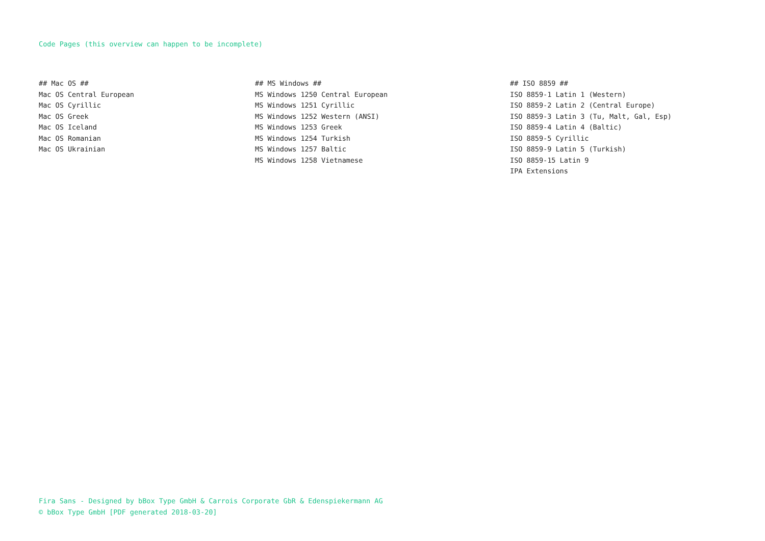Code Pages (this overview can happen to be incomplete)
## Mac OS ##
Mac OS Central European
Mac OS Cyrillic
Mac OS Greek
Mac OS Iceland
Mac OS Romanian
Mac OS Ukrainian
## MS Windows ##
MS Windows 1250 Central European
MS Windows 1251 Cyrillic
MS Windows 1252 Western (ANSI)
MS Windows 1253 Greek
MS Windows 1254 Turkish
MS Windows 1257 Baltic
MS Windows 1258 Vietnamese
## ISO 8859 ##
ISO 8859-1 Latin 1 (Western)
ISO 8859-2 Latin 2 (Central Europe)
ISO 8859-3 Latin 3 (Tu, Malt, Gal, Esp)
ISO 8859-4 Latin 4 (Baltic)
ISO 8859-5 Cyrillic
ISO 8859-9 Latin 5 (Turkish)
ISO 8859-15 Latin 9
IPA Extensions
Fira Sans - Designed by bBox Type GmbH & Carrois Corporate GbR & Edenspiekermann AG
© bBox Type GmbH [PDF generated 2018-03-20]